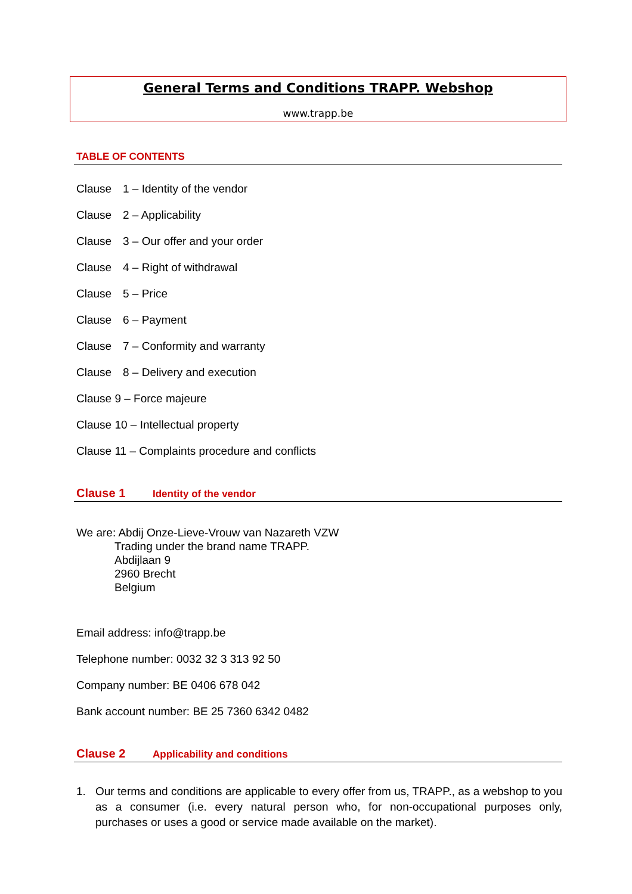General Terms and Conditions TRAPP. Webshop
www.trapp.be
TABLE OF CONTENTS
Clause 1 – Identity of the vendor
Clause 2 – Applicability
Clause 3 – Our offer and your order
Clause 4 – Right of withdrawal
Clause 5 – Price
Clause 6 – Payment
Clause 7 – Conformity and warranty
Clause 8 – Delivery and execution
Clause 9 – Force majeure
Clause 10 – Intellectual property
Clause 11 – Complaints procedure and conflicts
Clause 1 Identity of the vendor
We are: Abdij Onze-Lieve-Vrouw van Nazareth VZW
Trading under the brand name TRAPP.
Abdijlaan 9
2960 Brecht
Belgium
Email address: info@trapp.be
Telephone number: 0032 32 3 313 92 50
Company number: BE 0406 678 042
Bank account number: BE 25 7360 6342 0482
Clause 2 Applicability and conditions
1. Our terms and conditions are applicable to every offer from us, TRAPP., as a webshop to you as a consumer (i.e. every natural person who, for non-occupational purposes only, purchases or uses a good or service made available on the market).